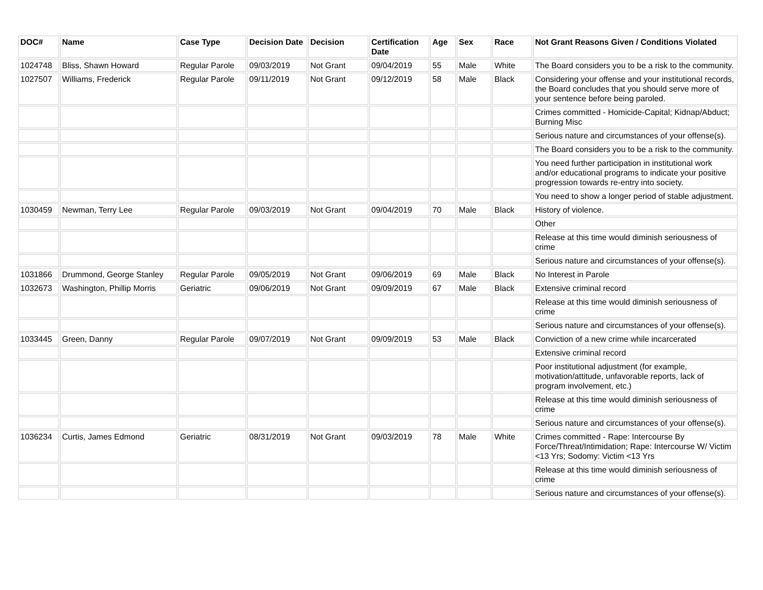| DOC# | Name | Case Type | Decision Date | Decision | Certification Date | Age | Sex | Race | Not Grant Reasons Given / Conditions Violated |
| --- | --- | --- | --- | --- | --- | --- | --- | --- | --- |
| 1024748 | Bliss, Shawn Howard | Regular Parole | 09/03/2019 | Not Grant | 09/04/2019 | 55 | Male | White | The Board considers you to be a risk to the community. |
| 1027507 | Williams, Frederick | Regular Parole | 09/11/2019 | Not Grant | 09/12/2019 | 58 | Male | Black | Considering your offense and your institutional records, the Board concludes that you should serve more of your sentence before being paroled. |
| | | | | | | | | | Crimes committed - Homicide-Capital; Kidnap/Abduct; Burning Misc |
| | | | | | | | | | Serious nature and circumstances of your offense(s). |
| | | | | | | | | | The Board considers you to be a risk to the community. |
| | | | | | | | | | You need further participation in institutional work and/or educational programs to indicate your positive progression towards re-entry into society. |
| | | | | | | | | | You need to show a longer period of stable adjustment. |
| 1030459 | Newman, Terry Lee | Regular Parole | 09/03/2019 | Not Grant | 09/04/2019 | 70 | Male | Black | History of violence. |
| | | | | | | | | | Other |
| | | | | | | | | | Release at this time would diminish seriousness of crime |
| | | | | | | | | | Serious nature and circumstances of your offense(s). |
| 1031866 | Drummond, George Stanley | Regular Parole | 09/05/2019 | Not Grant | 09/06/2019 | 69 | Male | Black | No Interest in Parole |
| 1032673 | Washington, Phillip Morris | Geriatric | 09/06/2019 | Not Grant | 09/09/2019 | 67 | Male | Black | Extensive criminal record |
| | | | | | | | | | Release at this time would diminish seriousness of crime |
| | | | | | | | | | Serious nature and circumstances of your offense(s). |
| 1033445 | Green, Danny | Regular Parole | 09/07/2019 | Not Grant | 09/09/2019 | 53 | Male | Black | Conviction of a new crime while incarcerated |
| | | | | | | | | | Extensive criminal record |
| | | | | | | | | | Poor institutional adjustment (for example, motivation/attitude, unfavorable reports, lack of program involvement, etc.) |
| | | | | | | | | | Release at this time would diminish seriousness of crime |
| | | | | | | | | | Serious nature and circumstances of your offense(s). |
| 1036234 | Curtis, James Edmond | Geriatric | 08/31/2019 | Not Grant | 09/03/2019 | 78 | Male | White | Crimes committed - Rape: Intercourse By Force/Threat/Intimidation; Rape: Intercourse W/ Victim <13 Yrs; Sodomy: Victim <13 Yrs |
| | | | | | | | | | Release at this time would diminish seriousness of crime |
| | | | | | | | | | Serious nature and circumstances of your offense(s). |